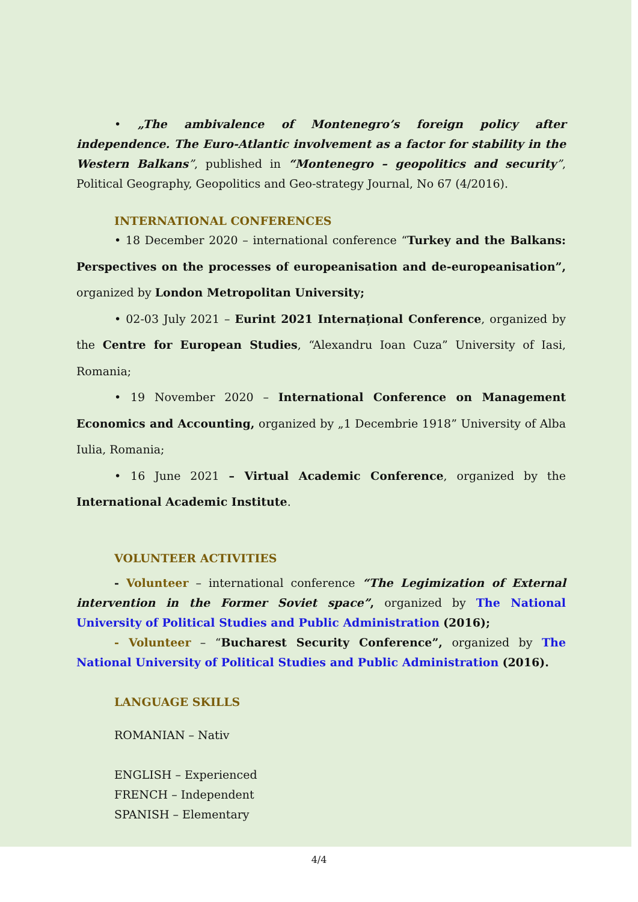• „The ambivalence of Montenegro’s foreign policy after independence. The Euro-Atlantic involvement as a factor for stability in the Western Balkans”, published in “Montenegro – geopolitics and security”, Political Geography, Geopolitics and Geo-strategy Journal, No 67 (4/2016).
INTERNATIONAL CONFERENCES
• 18 December 2020 – international conference “Turkey and the Balkans: Perspectives on the processes of europeanisation and de-europeanisation”, organized by London Metropolitan University;
• 02-03 July 2021 – Eurint 2021 Internațional Conference, organized by the Centre for European Studies, “Alexandru Ioan Cuza” University of Iasi, Romania;
• 19 November 2020 – International Conference on Management Economics and Accounting, organized by „1 Decembrie 1918” University of Alba Iulia, Romania;
• 16 June 2021 – Virtual Academic Conference, organized by the International Academic Institute.
VOLUNTEER ACTIVITIES
- Volunteer – international conference “The Legimization of External intervention in the Former Soviet space”, organized by The National University of Political Studies and Public Administration (2016);
- Volunteer – “Bucharest Security Conference”, organized by The National University of Political Studies and Public Administration (2016).
LANGUAGE SKILLS
ROMANIAN – Nativ
ENGLISH – Experienced
FRENCH – Independent
SPANISH – Elementary
4/4